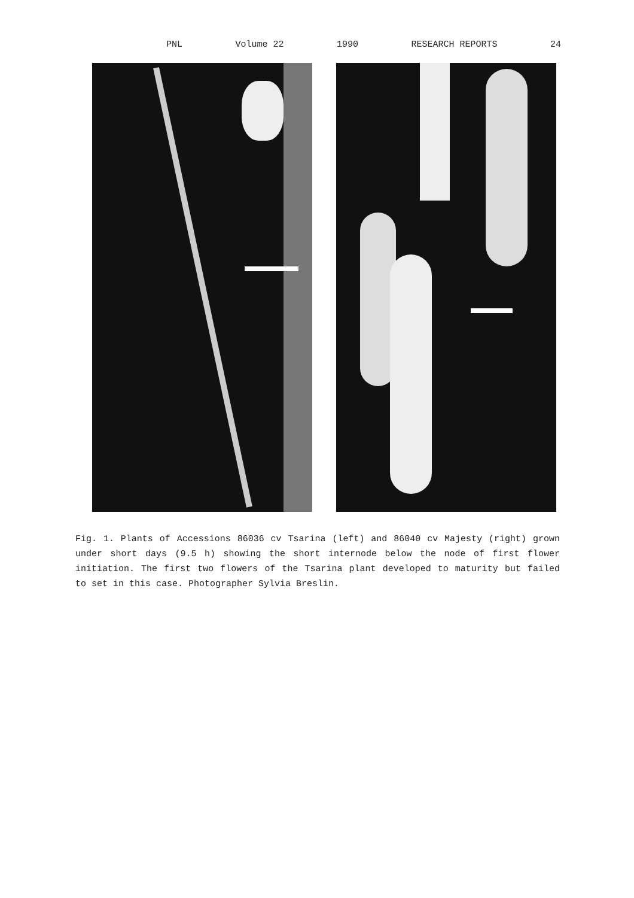PNL Volume 22 1990 RESEARCH REPORTS 24
Fig. 1. Plants of Accessions 86036 cv Tsarina (left) and 86040 cv Majesty (right) grown under short days (9.5 h) showing the short internode below the node of first flower initiation. The first two flowers of the Tsarina plant developed to maturity but failed to set in this case. Photographer Sylvia Breslin.